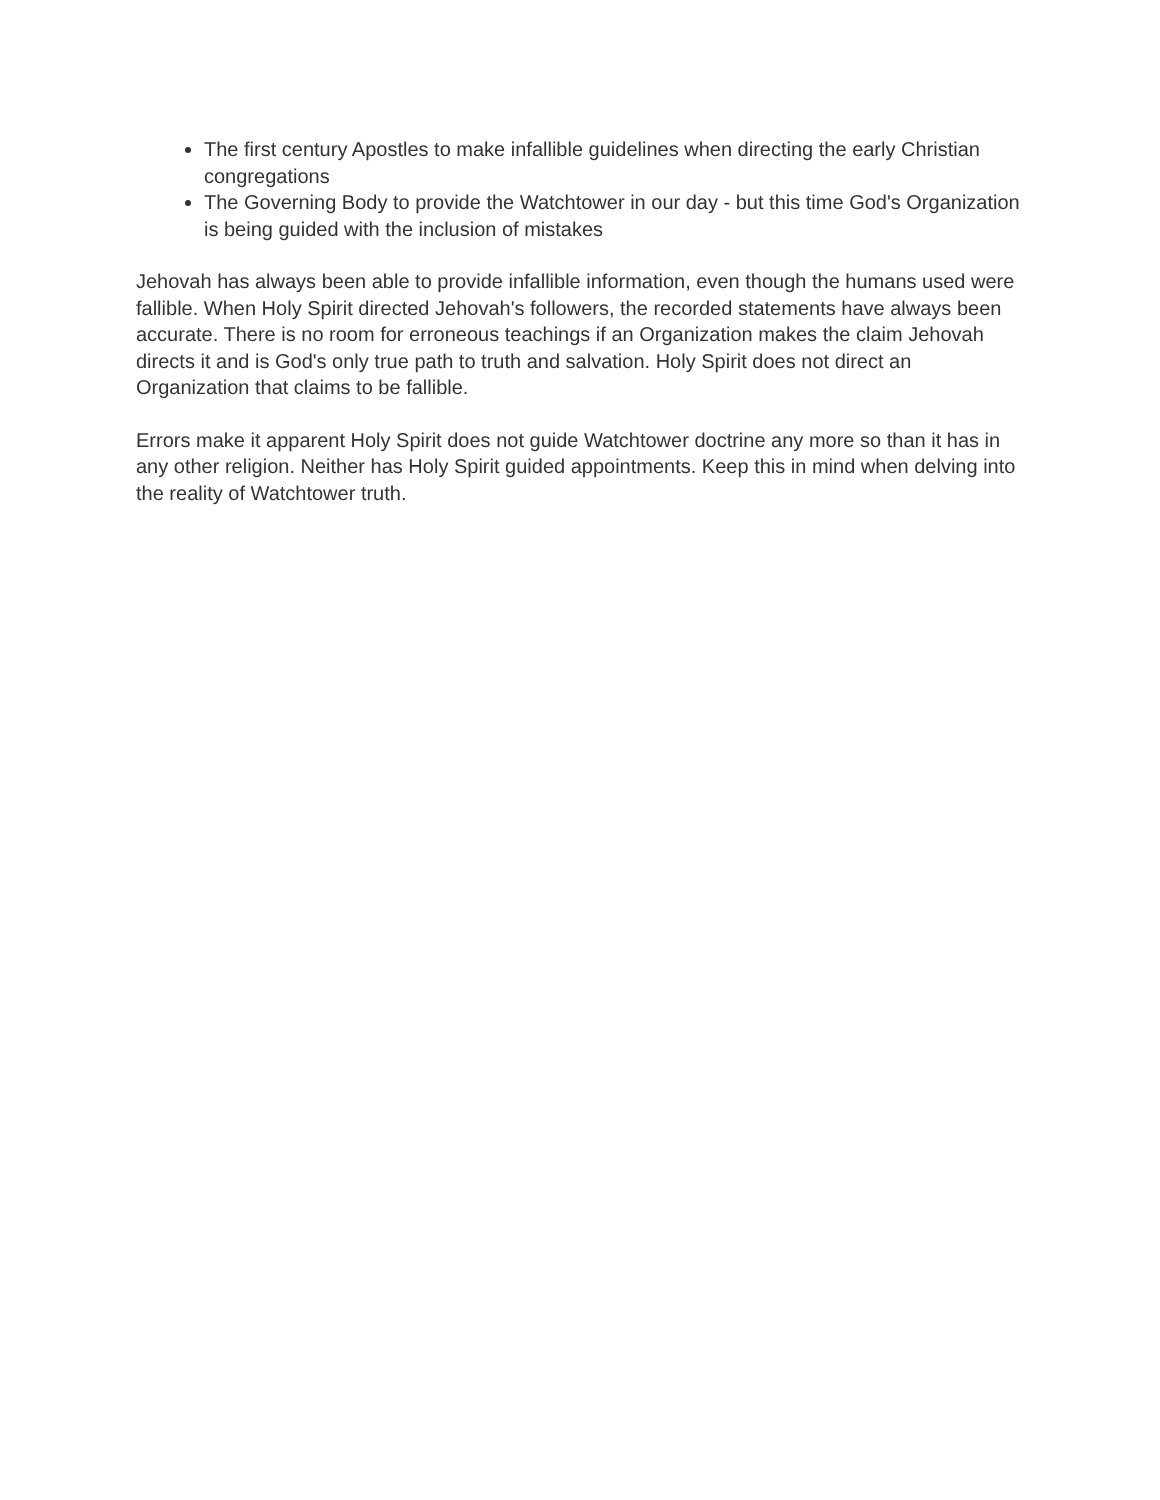The first century Apostles to make infallible guidelines when directing the early Christian congregations
The Governing Body to provide the Watchtower in our day - but this time God's Organization is being guided with the inclusion of mistakes
Jehovah has always been able to provide infallible information, even though the humans used were fallible. When Holy Spirit directed Jehovah's followers, the recorded statements have always been accurate. There is no room for erroneous teachings if an Organization makes the claim Jehovah directs it and is God's only true path to truth and salvation. Holy Spirit does not direct an Organization that claims to be fallible.
Errors make it apparent Holy Spirit does not guide Watchtower doctrine any more so than it has in any other religion. Neither has Holy Spirit guided appointments. Keep this in mind when delving into the reality of Watchtower truth.